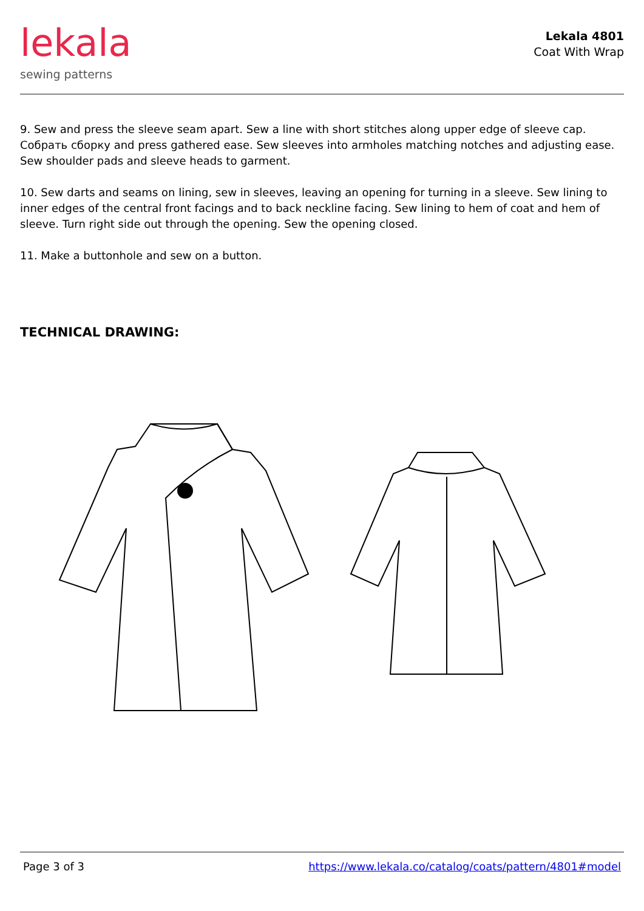lekala
sewing patterns
Lekala 4801
Coat With Wrap
9. Sew and press the sleeve seam apart. Sew a line with short stitches along upper edge of sleeve cap. Собрать сборку and press gathered ease. Sew sleeves into armholes matching notches and adjusting ease. Sew shoulder pads and sleeve heads to garment.
10. Sew darts and seams on lining, sew in sleeves, leaving an opening for turning in a sleeve. Sew lining to inner edges of the central front facings and to back neckline facing. Sew lining to hem of coat and hem of sleeve. Turn right side out through the opening. Sew the opening closed.
11. Make a buttonhole and sew on a button.
TECHNICAL DRAWING:
Page 3 of 3 https://www.lekala.co/catalog/coats/pattern/4801#model